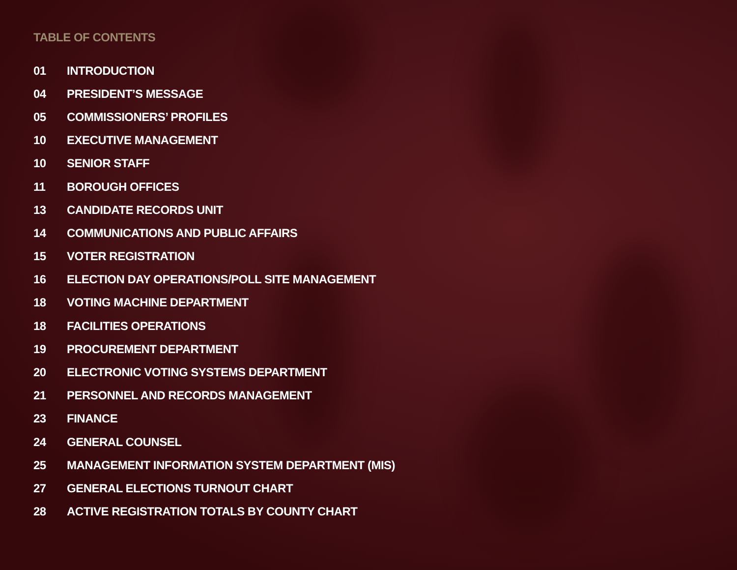TABLE OF CONTENTS
01 INTRODUCTION
04 PRESIDENT’S MESSAGE
05 COMMISSIONERS’ PROFILES
10 EXECUTIVE MANAGEMENT
10 SENIOR STAFF
11 BOROUGH OFFICES
13 CANDIDATE RECORDS UNIT
14 COMMUNICATIONS AND PUBLIC AFFAIRS
15 VOTER REGISTRATION
16 ELECTION DAY OPERATIONS/POLL SITE MANAGEMENT
18 VOTING MACHINE DEPARTMENT
18 FACILITIES OPERATIONS
19 PROCUREMENT DEPARTMENT
20 ELECTRONIC VOTING SYSTEMS DEPARTMENT
21 PERSONNEL AND RECORDS MANAGEMENT
23 FINANCE
24 GENERAL COUNSEL
25 MANAGEMENT INFORMATION SYSTEM DEPARTMENT (MIS)
27 GENERAL ELECTIONS TURNOUT CHART
28 ACTIVE REGISTRATION TOTALS BY COUNTY CHART